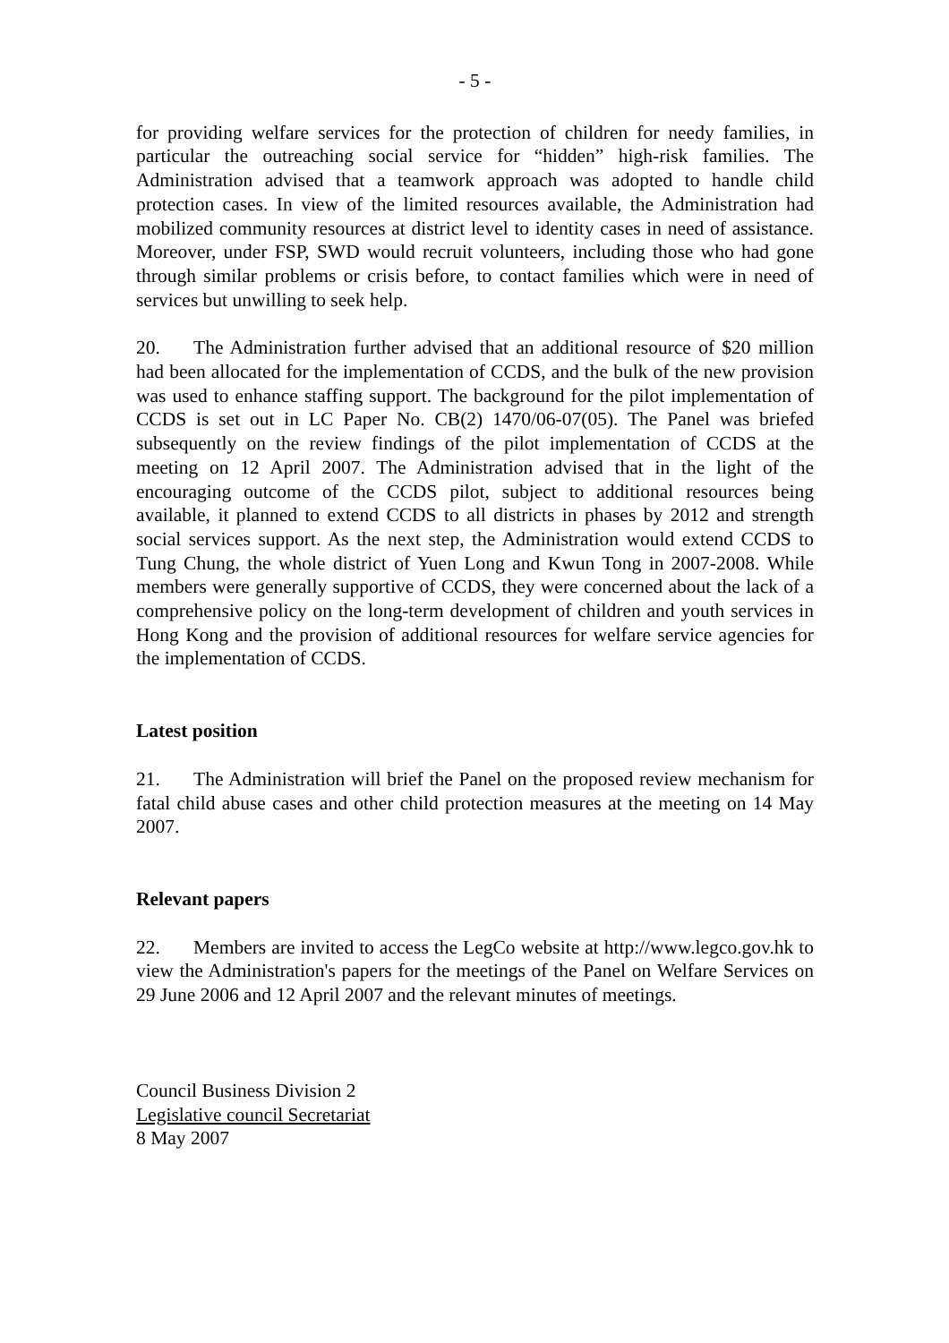- 5 -
for providing welfare services for the protection of children for needy families, in particular the outreaching social service for “hidden” high-risk families. The Administration advised that a teamwork approach was adopted to handle child protection cases. In view of the limited resources available, the Administration had mobilized community resources at district level to identity cases in need of assistance. Moreover, under FSP, SWD would recruit volunteers, including those who had gone through similar problems or crisis before, to contact families which were in need of services but unwilling to seek help.
20. The Administration further advised that an additional resource of $20 million had been allocated for the implementation of CCDS, and the bulk of the new provision was used to enhance staffing support. The background for the pilot implementation of CCDS is set out in LC Paper No. CB(2) 1470/06-07(05). The Panel was briefed subsequently on the review findings of the pilot implementation of CCDS at the meeting on 12 April 2007. The Administration advised that in the light of the encouraging outcome of the CCDS pilot, subject to additional resources being available, it planned to extend CCDS to all districts in phases by 2012 and strength social services support. As the next step, the Administration would extend CCDS to Tung Chung, the whole district of Yuen Long and Kwun Tong in 2007-2008. While members were generally supportive of CCDS, they were concerned about the lack of a comprehensive policy on the long-term development of children and youth services in Hong Kong and the provision of additional resources for welfare service agencies for the implementation of CCDS.
Latest position
21. The Administration will brief the Panel on the proposed review mechanism for fatal child abuse cases and other child protection measures at the meeting on 14 May 2007.
Relevant papers
22. Members are invited to access the LegCo website at http://www.legco.gov.hk to view the Administration's papers for the meetings of the Panel on Welfare Services on 29 June 2006 and 12 April 2007 and the relevant minutes of meetings.
Council Business Division 2
Legislative council Secretariat
8 May 2007